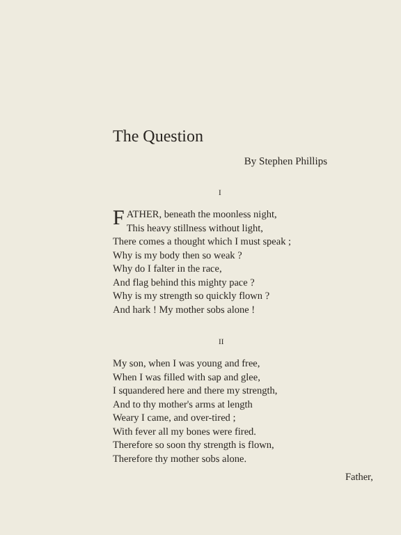The Question
By Stephen Phillips
I
FATHER, beneath the moonless night,
This heavy stillness without light,
There comes a thought which I must speak ;
Why is my body then so weak ?
Why do I falter in the race,
And flag behind this mighty pace ?
Why is my strength so quickly flown ?
And hark ! My mother sobs alone !
II
My son, when I was young and free,
When I was filled with sap and glee,
I squandered here and there my strength,
And to thy mother's arms at length
Weary I came, and over-tired ;
With fever all my bones were fired.
Therefore so soon thy strength is flown,
Therefore thy mother sobs alone.
Father,